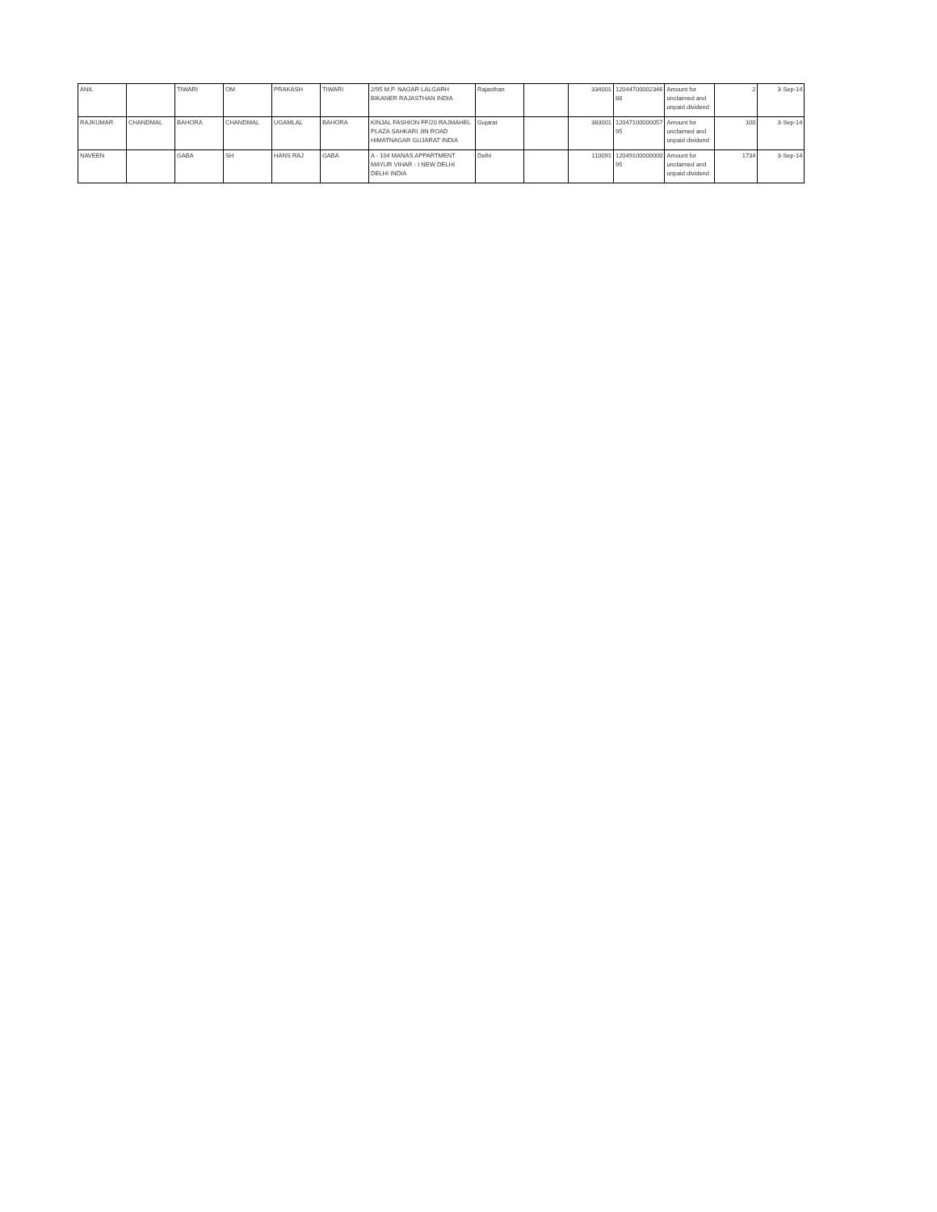| ANIL | | TIWARI | OM | PRAKASH | TIWARI | 2/95 M.P. NAGAR LALGARH BIKANER RAJASTHAN INDIA | Rajasthan | | 334001 | 12044700002346 88 | Amount for unclaimed and unpaid dividend | 2 | 3-Sep-14 |
| RAJKUMAR | CHANDMAL | BAHORA | CHANDMAL | UGAMLAL | BAHORA | KINJAL FASHION FF/20 RAJMAHEL PLAZA SAHKARI JIN ROAD HIMATNAGAR GUJARAT INDIA | Gujarat | | 383001 | 12047100000057 95 | Amount for unclaimed and unpaid dividend | 100 | 3-Sep-14 |
| NAVEEN | | GABA | SH | HANS RAJ | GABA | A - 104 MANAS APPARTMENT MAYUR VIHAR - I NEW DELHI DELHI INDIA | Delhi | | 110091 | 12049100000000 95 | Amount for unclaimed and unpaid dividend | 1734 | 3-Sep-14 |